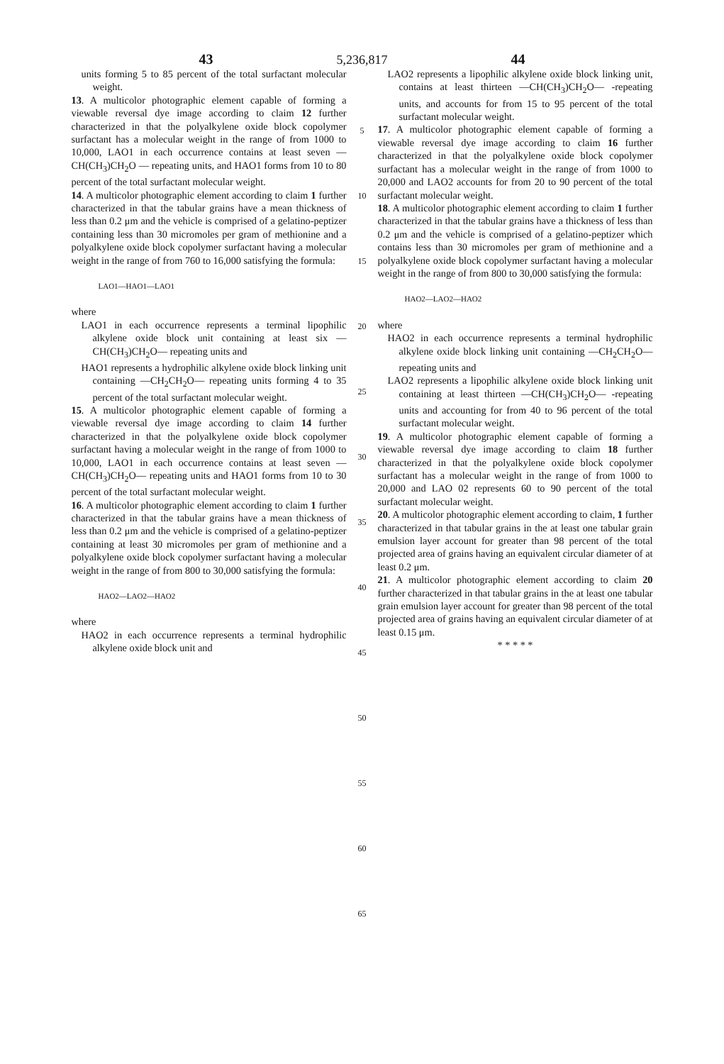43 5,236,817 44
units forming 5 to 85 percent of the total surfactant molecular weight.
13. A multicolor photographic element capable of forming a viewable reversal dye image according to claim 12 further characterized in that the polyalkylene oxide block copolymer surfactant has a molecular weight in the range of from 1000 to 10,000, LAO1 in each occurrence contains at least seven —CH(CH<sub>3</sub>)CH<sub>2</sub>O — repeating units, and HAO1 forms from 10 to 80 percent of the total surfactant molecular weight.
14. A multicolor photographic element according to claim 1 further characterized in that the tabular grains have a mean thickness of less than 0.2 μm and the vehicle is comprised of a gelatino-peptizer containing less than 30 micromoles per gram of methionine and a polyalkylene oxide block copolymer surfactant having a molecular weight in the range of from 760 to 16,000 satisfying the formula:
LAO1—HAO1—LAO1
where
LAO1 in each occurrence represents a terminal lipophilic alkylene oxide block unit containing at least six —CH(CH<sub>3</sub>)CH<sub>2</sub>O— repeating units and
HAO1 represents a hydrophilic alkylene oxide block linking unit containing —CH<sub>2</sub>CH<sub>2</sub>O— repeating units forming 4 to 35 percent of the total surfactant molecular weight.
15. A multicolor photographic element capable of forming a viewable reversal dye image according to claim 14 further characterized in that the polyalkylene oxide block copolymer surfactant having a molecular weight in the range of from 1000 to 10,000, LAO1 in each occurrence contains at least seven —CH(CH<sub>3</sub>)CH<sub>2</sub>O— repeating units and HAO1 forms from 10 to 30 percent of the total surfactant molecular weight.
16. A multicolor photographic element according to claim 1 further characterized in that the tabular grains have a mean thickness of less than 0.2 μm and the vehicle is comprised of a gelatino-peptizer containing at least 30 micromoles per gram of methionine and a polyalkylene oxide block copolymer surfactant having a molecular weight in the range of from 800 to 30,000 satisfying the formula:
HAO2—LAO2—HAO2
where
HAO2 in each occurrence represents a terminal hydrophilic alkylene oxide block unit and
5
10
15
20
25
30
35
40
45
50
55
60
65
LAO2 represents a lipophilic alkylene oxide block linking unit, contains at least thirteen —CH(CH<sub>3</sub>)CH<sub>2</sub>O— -repeating units, and accounts for from 15 to 95 percent of the total surfactant molecular weight.
17. A multicolor photographic element capable of forming a viewable reversal dye image according to claim 16 further characterized in that the polyalkylene oxide block copolymer surfactant has a molecular weight in the range of from 1000 to 20,000 and LAO2 accounts for from 20 to 90 percent of the total surfactant molecular weight.
18. A multicolor photographic element according to claim 1 further characterized in that the tabular grains have a thickness of less than 0.2 μm and the vehicle is comprised of a gelatino-peptizer which contains less than 30 micromoles per gram of methionine and a polyalkylene oxide block copolymer surfactant having a molecular weight in the range of from 800 to 30,000 satisfying the formula:
HAO2—LAO2—HAO2
where
HAO2 in each occurrence represents a terminal hydrophilic alkylene oxide block linking unit containing —CH<sub>2</sub>CH<sub>2</sub>O— repeating units and
LAO2 represents a lipophilic alkylene oxide block linking unit containing at least thirteen —CH(CH<sub>3</sub>)CH<sub>2</sub>O— -repeating units and accounting for from 40 to 96 percent of the total surfactant molecular weight.
19. A multicolor photographic element capable of forming a viewable reversal dye image according to claim 18 further characterized in that the polyalkylene oxide block copolymer surfactant has a molecular weight in the range of from 1000 to 20,000 and LAO 02 represents 60 to 90 percent of the total surfactant molecular weight.
20. A multicolor photographic element according to claim, 1 further characterized in that tabular grains in the at least one tabular grain emulsion layer account for greater than 98 percent of the total projected area of grains having an equivalent circular diameter of at least 0.2 μm.
21. A multicolor photographic element according to claim 20 further characterized in that tabular grains in the at least one tabular grain emulsion layer account for greater than 98 percent of the total projected area of grains having an equivalent circular diameter of at least 0.15 μm.
* * * * *